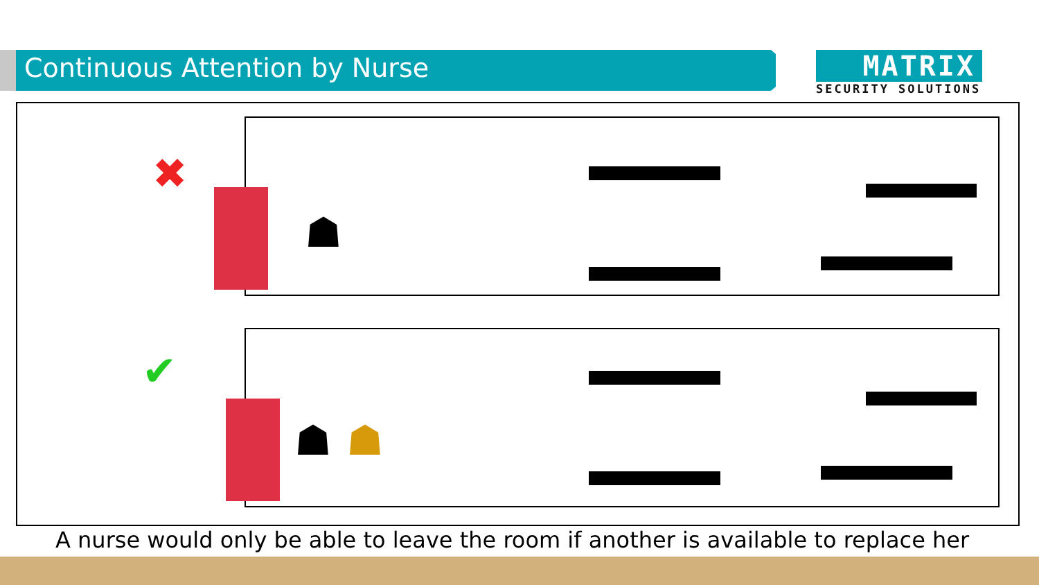Continuous Attention by Nurse
MATRIX
SECURITY SOLUTIONS
✖
☗
✔
☗ ☗
A nurse would only be able to leave the room if another is available to replace her